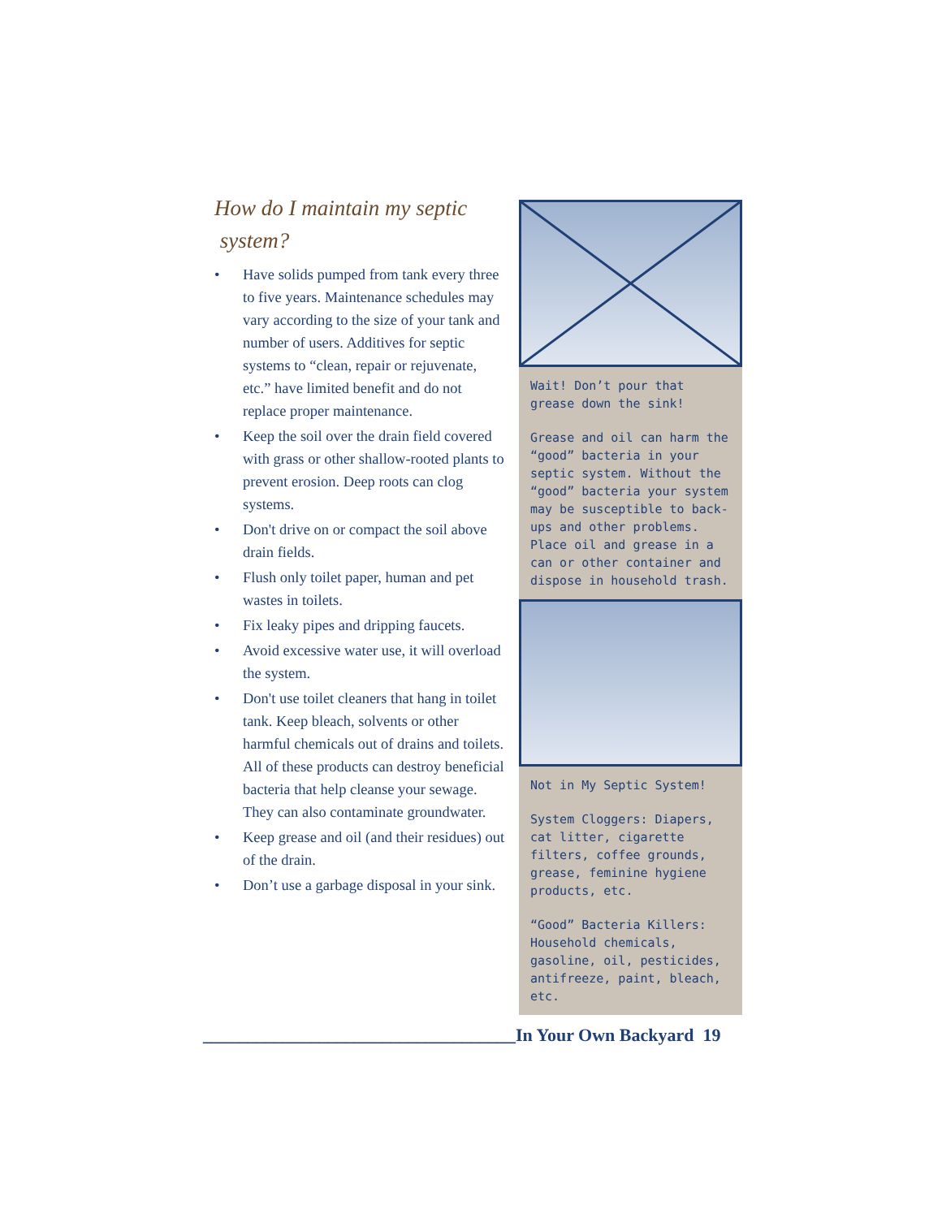How do I maintain my septic
system?
• Have solids pumped from tank every three to five years. Maintenance schedules may vary according to the size of your tank and number of users. Additives for septic systems to “clean, repair or rejuvenate, etc.” have limited benefit and do not replace proper maintenance.
• Keep the soil over the drain field covered with grass or other shallow-rooted plants to prevent erosion. Deep roots can clog systems.
• Don't drive on or compact the soil above drain fields.
• Flush only toilet paper, human and pet wastes in toilets.
• Fix leaky pipes and dripping faucets.
• Avoid excessive water use, it will overload the system.
• Don't use toilet cleaners that hang in toilet tank. Keep bleach, solvents or other harmful chemicals out of drains and toilets. All of these products can destroy beneficial bacteria that help cleanse your sewage. They can also contaminate groundwater.
• Keep grease and oil (and their residues) out of the drain.
• Don’t use a garbage disposal in your sink.
Wait! Don’t pour that grease down the sink!
Grease and oil can harm the “good” bacteria in your septic system. Without the “good” bacteria your system may be susceptible to back-ups and other problems. Place oil and grease in a can or other container and dispose in household trash.
Not in My Septic System!
System Cloggers: Diapers, cat litter, cigarette filters, coffee grounds, grease, feminine hygiene products, etc.
“Good” Bacteria Killers: Household chemicals, gasoline, oil, pesticides, antifreeze, paint, bleach, etc.
___________________________________In Your Own Backyard 19